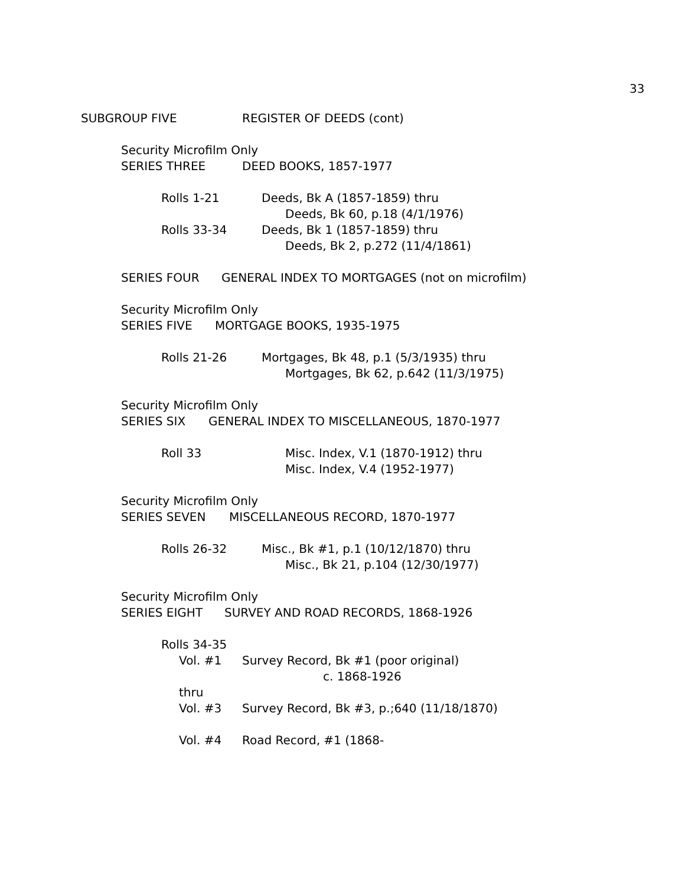33
SUBGROUP FIVE REGISTER OF DEEDS (cont)
Security Microfilm Only
SERIES THREE DEED BOOKS, 1857-1977
Rolls 1-21 Deeds, Bk A (1857-1859) thru
Deeds, Bk 60, p.18 (4/1/1976)
Rolls 33-34 Deeds, Bk 1 (1857-1859) thru
Deeds, Bk 2, p.272 (11/4/1861)
SERIES FOUR GENERAL INDEX TO MORTGAGES (not on microfilm)
Security Microfilm Only
SERIES FIVE MORTGAGE BOOKS, 1935-1975
Rolls 21-26 Mortgages, Bk 48, p.1 (5/3/1935) thru
Mortgages, Bk 62, p.642 (11/3/1975)
Security Microfilm Only
SERIES SIX GENERAL INDEX TO MISCELLANEOUS, 1870-1977
Roll 33 Misc. Index, V.1 (1870-1912) thru
Misc. Index, V.4 (1952-1977)
Security Microfilm Only
SERIES SEVEN MISCELLANEOUS RECORD, 1870-1977
Rolls 26-32 Misc., Bk #1, p.1 (10/12/1870) thru
Misc., Bk 21, p.104 (12/30/1977)
Security Microfilm Only
SERIES EIGHT SURVEY AND ROAD RECORDS, 1868-1926
Rolls 34-35
Vol. #1 Survey Record, Bk #1 (poor original)
c. 1868-1926
thru
Vol. #3 Survey Record, Bk #3, p.;640 (11/18/1870)
Vol. #4 Road Record, #1 (1868-